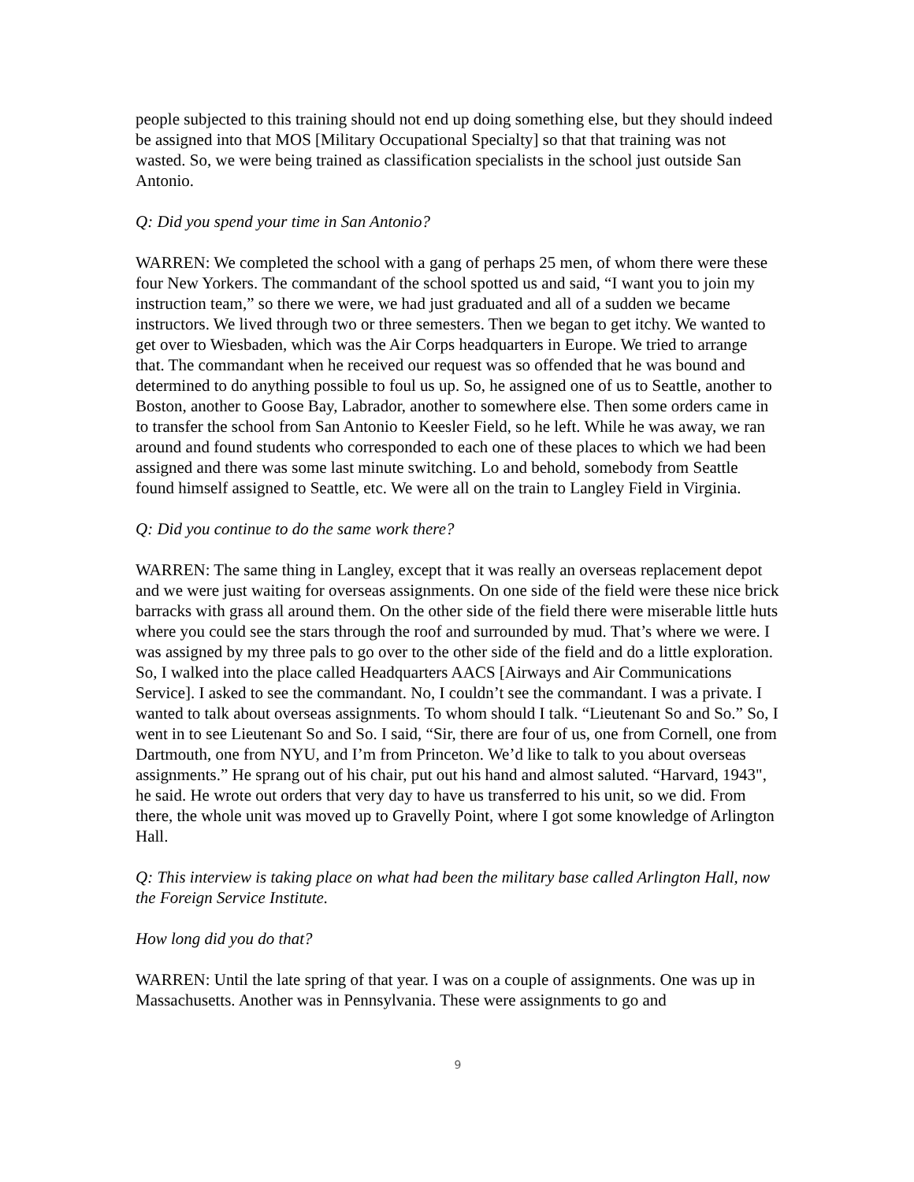people subjected to this training should not end up doing something else, but they should indeed be assigned into that MOS [Military Occupational Specialty] so that that training was not wasted. So, we were being trained as classification specialists in the school just outside San Antonio.
Q: Did you spend your time in San Antonio?
WARREN: We completed the school with a gang of perhaps 25 men, of whom there were these four New Yorkers. The commandant of the school spotted us and said, “I want you to join my instruction team,” so there we were, we had just graduated and all of a sudden we became instructors. We lived through two or three semesters. Then we began to get itchy. We wanted to get over to Wiesbaden, which was the Air Corps headquarters in Europe. We tried to arrange that. The commandant when he received our request was so offended that he was bound and determined to do anything possible to foul us up. So, he assigned one of us to Seattle, another to Boston, another to Goose Bay, Labrador, another to somewhere else. Then some orders came in to transfer the school from San Antonio to Keesler Field, so he left. While he was away, we ran around and found students who corresponded to each one of these places to which we had been assigned and there was some last minute switching. Lo and behold, somebody from Seattle found himself assigned to Seattle, etc. We were all on the train to Langley Field in Virginia.
Q: Did you continue to do the same work there?
WARREN: The same thing in Langley, except that it was really an overseas replacement depot and we were just waiting for overseas assignments. On one side of the field were these nice brick barracks with grass all around them. On the other side of the field there were miserable little huts where you could see the stars through the roof and surrounded by mud. That’s where we were. I was assigned by my three pals to go over to the other side of the field and do a little exploration. So, I walked into the place called Headquarters AACS [Airways and Air Communications Service]. I asked to see the commandant. No, I couldn’t see the commandant. I was a private. I wanted to talk about overseas assignments. To whom should I talk. “Lieutenant So and So.” So, I went in to see Lieutenant So and So. I said, “Sir, there are four of us, one from Cornell, one from Dartmouth, one from NYU, and I’m from Princeton. We’d like to talk to you about overseas assignments.” He sprang out of his chair, put out his hand and almost saluted. “Harvard, 1943", he said. He wrote out orders that very day to have us transferred to his unit, so we did. From there, the whole unit was moved up to Gravelly Point, where I got some knowledge of Arlington Hall.
Q: This interview is taking place on what had been the military base called Arlington Hall, now the Foreign Service Institute.
How long did you do that?
WARREN: Until the late spring of that year. I was on a couple of assignments. One was up in Massachusetts. Another was in Pennsylvania. These were assignments to go and
9